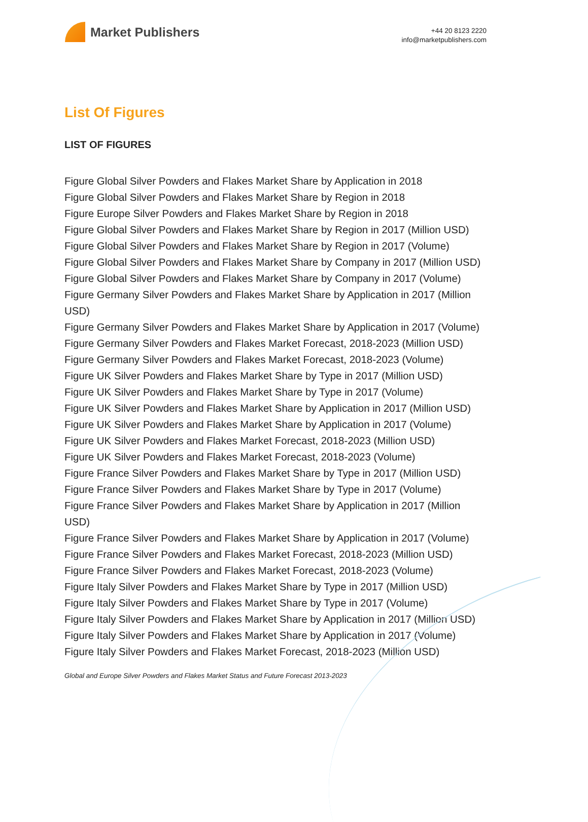Market Publishers
+44 20 8123 2220
info@marketpublishers.com
List Of Figures
LIST OF FIGURES
Figure Global Silver Powders and Flakes Market Share by Application in 2018
Figure Global Silver Powders and Flakes Market Share by Region in 2018
Figure Europe Silver Powders and Flakes Market Share by Region in 2018
Figure Global Silver Powders and Flakes Market Share by Region in 2017 (Million USD)
Figure Global Silver Powders and Flakes Market Share by Region in 2017 (Volume)
Figure Global Silver Powders and Flakes Market Share by Company in 2017 (Million USD)
Figure Global Silver Powders and Flakes Market Share by Company in 2017 (Volume)
Figure Germany Silver Powders and Flakes Market Share by Application in 2017 (Million USD)
Figure Germany Silver Powders and Flakes Market Share by Application in 2017 (Volume)
Figure Germany Silver Powders and Flakes Market Forecast, 2018-2023 (Million USD)
Figure Germany Silver Powders and Flakes Market Forecast, 2018-2023 (Volume)
Figure UK Silver Powders and Flakes Market Share by Type in 2017 (Million USD)
Figure UK Silver Powders and Flakes Market Share by Type in 2017 (Volume)
Figure UK Silver Powders and Flakes Market Share by Application in 2017 (Million USD)
Figure UK Silver Powders and Flakes Market Share by Application in 2017 (Volume)
Figure UK Silver Powders and Flakes Market Forecast, 2018-2023 (Million USD)
Figure UK Silver Powders and Flakes Market Forecast, 2018-2023 (Volume)
Figure France Silver Powders and Flakes Market Share by Type in 2017 (Million USD)
Figure France Silver Powders and Flakes Market Share by Type in 2017 (Volume)
Figure France Silver Powders and Flakes Market Share by Application in 2017 (Million USD)
Figure France Silver Powders and Flakes Market Share by Application in 2017 (Volume)
Figure France Silver Powders and Flakes Market Forecast, 2018-2023 (Million USD)
Figure France Silver Powders and Flakes Market Forecast, 2018-2023 (Volume)
Figure Italy Silver Powders and Flakes Market Share by Type in 2017 (Million USD)
Figure Italy Silver Powders and Flakes Market Share by Type in 2017 (Volume)
Figure Italy Silver Powders and Flakes Market Share by Application in 2017 (Million USD)
Figure Italy Silver Powders and Flakes Market Share by Application in 2017 (Volume)
Figure Italy Silver Powders and Flakes Market Forecast, 2018-2023 (Million USD)
Global and Europe Silver Powders and Flakes Market Status and Future Forecast 2013-2023